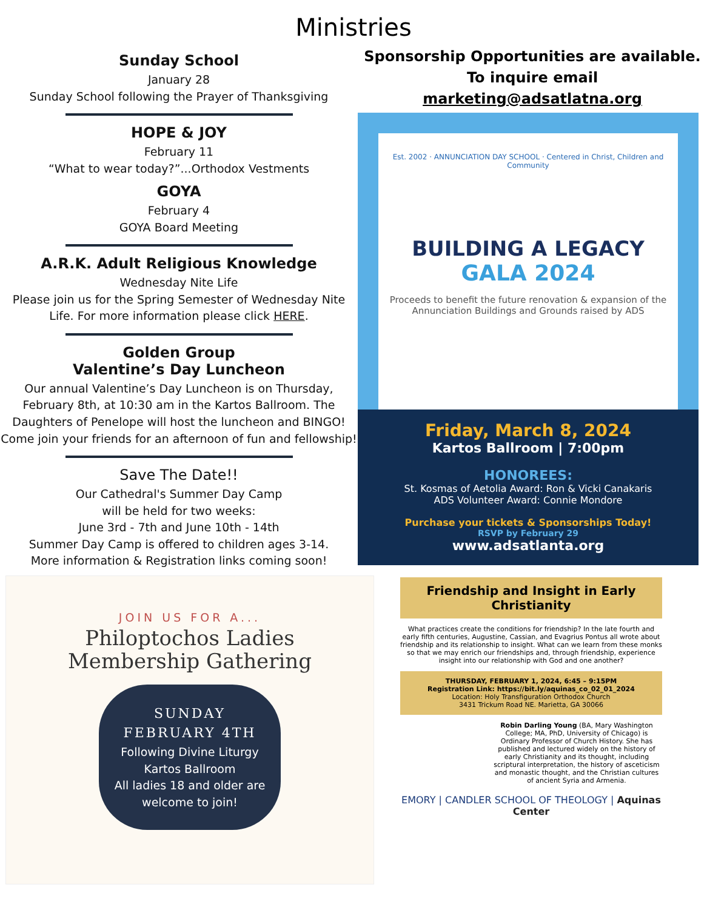Ministries
Sunday School
January 28
Sunday School following the Prayer of Thanksgiving
HOPE & JOY
February 11
“What to wear today?”...Orthodox Vestments
GOYA
February 4
GOYA Board Meeting
A.R.K. Adult Religious Knowledge
Wednesday Nite Life
Please join us for the Spring Semester of Wednesday Nite Life. For more information please click HERE.
Golden Group
Valentine’s Day Luncheon
Our annual Valentine’s Day Luncheon is on Thursday, February 8th, at 10:30 am in the Kartos Ballroom. The Daughters of Penelope will host the luncheon and BINGO! Come join your friends for an afternoon of fun and fellowship!
Save The Date!!
Our Cathedral's Summer Day Camp
will be held for two weeks:
June 3rd - 7th and June 10th - 14th
Summer Day Camp is offered to children ages 3-14.
More information & Registration links coming soon!
JOIN US FOR A...
Philoptochos Ladies
Membership Gathering
SUNDAY
FEBRUARY 4TH
Following Divine Liturgy
Kartos Ballroom
All ladies 18 and older are welcome to join!
Sponsorship Opportunities are available.
To inquire email marketing@adsatlatna.org
Est. 2002 · ANNUNCIATION DAY SCHOOL · Centered in Christ, Children and Community
BUILDING A LEGACY
GALA 2024
Proceeds to benefit the future renovation & expansion of the Annunciation Buildings and Grounds raised by ADS
Friday, March 8, 2024
Kartos Ballroom | 7:00pm
HONOREES:
St. Kosmas of Aetolia Award: Ron & Vicki Canakaris
ADS Volunteer Award: Connie Mondore
Purchase your tickets & Sponsorships Today!
RSVP by February 29
www.adsatlanta.org
Friendship and Insight in Early Christianity
What practices create the conditions for friendship? In the late fourth and early fifth centuries, Augustine, Cassian, and Evagrius Pontus all wrote about friendship and its relationship to insight. What can we learn from these monks so that we may enrich our friendships and, through friendship, experience insight into our relationship with God and one another?
THURSDAY, FEBRUARY 1, 2024, 6:45 – 9:15PM
Registration Link: https://bit.ly/aquinas_co_02_01_2024
Location: Holy Transfiguration Orthodox Church
3431 Trickum Road NE. Marietta, GA 30066
Robin Darling Young (BA, Mary Washington College; MA, PhD, University of Chicago) is Ordinary Professor of Church History. She has published and lectured widely on the history of early Christianity and its thought, including scriptural interpretation, the history of asceticism and monastic thought, and the Christian cultures of ancient Syria and Armenia.
EMORY | CANDLER SCHOOL OF THEOLOGY | Aquinas Center